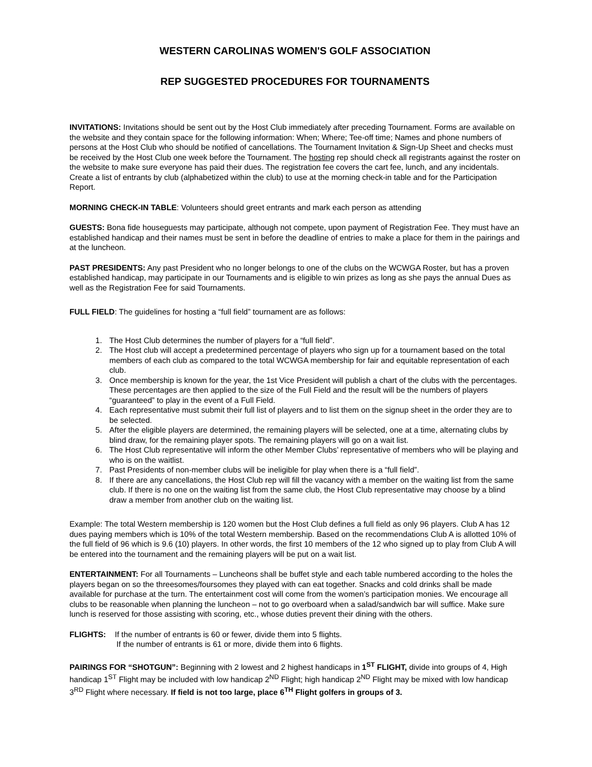WESTERN CAROLINAS WOMEN'S GOLF ASSOCIATION
REP SUGGESTED PROCEDURES FOR TOURNAMENTS
INVITATIONS: Invitations should be sent out by the Host Club immediately after preceding Tournament. Forms are available on the website and they contain space for the following information: When; Where; Tee-off time; Names and phone numbers of persons at the Host Club who should be notified of cancellations. The Tournament Invitation & Sign-Up Sheet and checks must be received by the Host Club one week before the Tournament. The hosting rep should check all registrants against the roster on the website to make sure everyone has paid their dues. The registration fee covers the cart fee, lunch, and any incidentals. Create a list of entrants by club (alphabetized within the club) to use at the morning check-in table and for the Participation Report.
MORNING CHECK-IN TABLE: Volunteers should greet entrants and mark each person as attending
GUESTS: Bona fide houseguests may participate, although not compete, upon payment of Registration Fee. They must have an established handicap and their names must be sent in before the deadline of entries to make a place for them in the pairings and at the luncheon.
PAST PRESIDENTS: Any past President who no longer belongs to one of the clubs on the WCWGA Roster, but has a proven established handicap, may participate in our Tournaments and is eligible to win prizes as long as she pays the annual Dues as well as the Registration Fee for said Tournaments.
FULL FIELD: The guidelines for hosting a “full field” tournament are as follows:
1. The Host Club determines the number of players for a “full field”.
2. The Host club will accept a predetermined percentage of players who sign up for a tournament based on the total members of each club as compared to the total WCWGA membership for fair and equitable representation of each club.
3. Once membership is known for the year, the 1st Vice President will publish a chart of the clubs with the percentages. These percentages are then applied to the size of the Full Field and the result will be the numbers of players “guaranteed” to play in the event of a Full Field.
4. Each representative must submit their full list of players and to list them on the signup sheet in the order they are to be selected.
5. After the eligible players are determined, the remaining players will be selected, one at a time, alternating clubs by blind draw, for the remaining player spots. The remaining players will go on a wait list.
6. The Host Club representative will inform the other Member Clubs’ representative of members who will be playing and who is on the waitlist.
7. Past Presidents of non-member clubs will be ineligible for play when there is a “full field”.
8. If there are any cancellations, the Host Club rep will fill the vacancy with a member on the waiting list from the same club. If there is no one on the waiting list from the same club, the Host Club representative may choose by a blind draw a member from another club on the waiting list.
Example: The total Western membership is 120 women but the Host Club defines a full field as only 96 players. Club A has 12 dues paying members which is 10% of the total Western membership. Based on the recommendations Club A is allotted 10% of the full field of 96 which is 9.6 (10) players. In other words, the first 10 members of the 12 who signed up to play from Club A will be entered into the tournament and the remaining players will be put on a wait list.
ENTERTAINMENT: For all Tournaments – Luncheons shall be buffet style and each table numbered according to the holes the players began on so the threesomes/foursomes they played with can eat together. Snacks and cold drinks shall be made available for purchase at the turn. The entertainment cost will come from the women’s participation monies. We encourage all clubs to be reasonable when planning the luncheon – not to go overboard when a salad/sandwich bar will suffice. Make sure lunch is reserved for those assisting with scoring, etc., whose duties prevent their dining with the others.
FLIGHTS: If the number of entrants is 60 or fewer, divide them into 5 flights.
If the number of entrants is 61 or more, divide them into 6 flights.
PAIRINGS FOR “SHOTGUN”: Beginning with 2 lowest and 2 highest handicaps in 1<sup>ST</sup> FLIGHT, divide into groups of 4, High handicap 1<sup>ST</sup> Flight may be included with low handicap 2<sup>ND</sup> Flight; high handicap 2<sup>ND</sup> Flight may be mixed with low handicap 3<sup>RD</sup> Flight where necessary. If field is not too large, place 6<sup>TH</sup> Flight golfers in groups of 3.